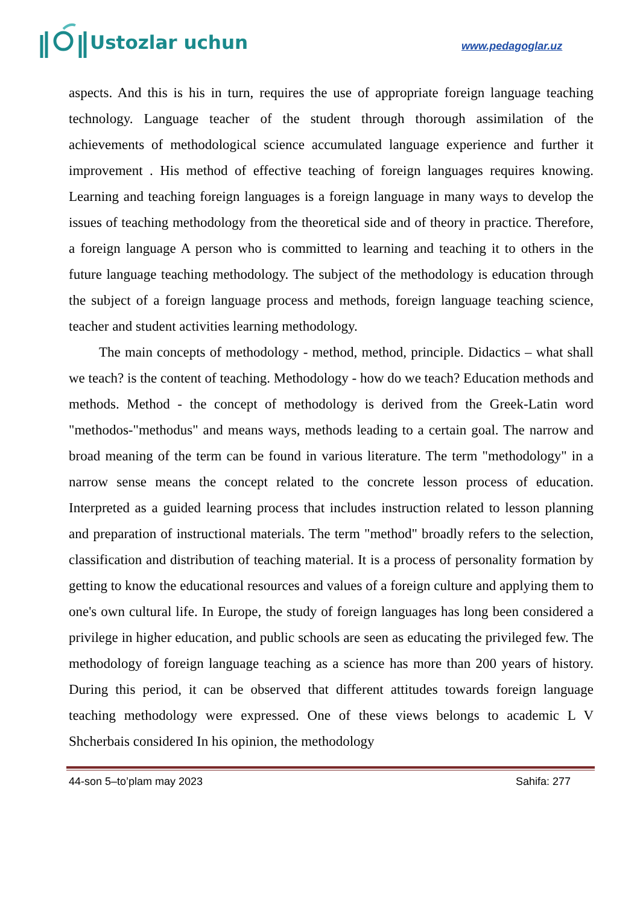Ustozlar uchun
www.pedagoglar.uz
aspects. And this is his in turn, requires the use of appropriate foreign language teaching technology. Language teacher of the student through thorough assimilation of the achievements of methodological science accumulated language experience and further it improvement . His method of effective teaching of foreign languages requires knowing. Learning and teaching foreign languages is a foreign language in many ways to develop the issues of teaching methodology from the theoretical side and of theory in practice. Therefore, a foreign language A person who is committed to learning and teaching it to others in the future language teaching methodology. The subject of the methodology is education through the subject of a foreign language process and methods, foreign language teaching science, teacher and student activities learning methodology.
The main concepts of methodology - method, method, principle. Didactics – what shall we teach? is the content of teaching. Methodology - how do we teach? Education methods and methods. Method - the concept of methodology is derived from the Greek-Latin word "methodos-"methodus" and means ways, methods leading to a certain goal. The narrow and broad meaning of the term can be found in various literature. The term "methodology" in a narrow sense means the concept related to the concrete lesson process of education. Interpreted as a guided learning process that includes instruction related to lesson planning and preparation of instructional materials. The term "method" broadly refers to the selection, classification and distribution of teaching material. It is a process of personality formation by getting to know the educational resources and values of a foreign culture and applying them to one's own cultural life. In Europe, the study of foreign languages has long been considered a privilege in higher education, and public schools are seen as educating the privileged few. The methodology of foreign language teaching as a science has more than 200 years of history. During this period, it can be observed that different attitudes towards foreign language teaching methodology were expressed. One of these views belongs to academic L V Shcherbais considered In his opinion, the methodology
44-son 5–to’plam may 2023 Sahifa: 277